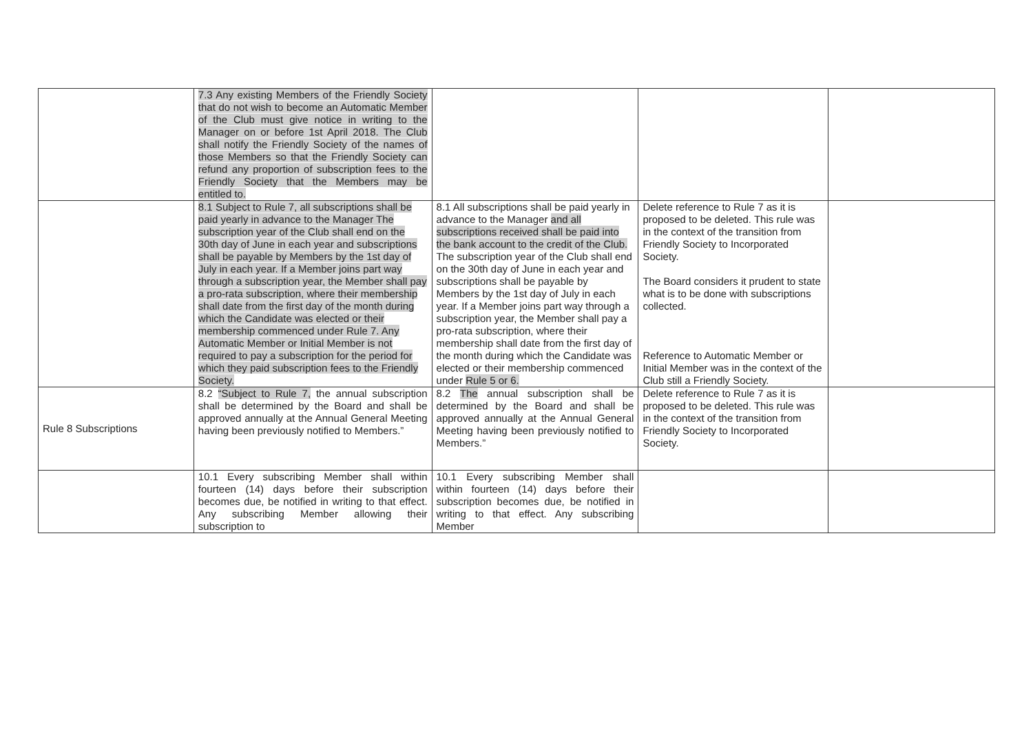| | 7.3 Any existing Members of the Friendly Society that do not wish to become an Automatic Member of the Club must give notice in writing to the Manager on or before 1st April 2018. The Club shall notify the Friendly Society of the names of those Members so that the Friendly Society can refund any proportion of subscription fees to the Friendly Society that the Members may be entitled to. | | | |
| | 8.1 Subject to Rule 7, all subscriptions shall be paid yearly in advance to the Manager The subscription year of the Club shall end on the 30th day of June in each year and subscriptions shall be payable by Members by the 1st day of July in each year. If a Member joins part way through a subscription year, the Member shall pay a pro-rata subscription, where their membership shall date from the first day of the month during which the Candidate was elected or their membership commenced under Rule 7. Any Automatic Member or Initial Member is not required to pay a subscription for the period for which they paid subscription fees to the Friendly Society. | 8.1 All subscriptions shall be paid yearly in advance to the Manager and all subscriptions received shall be paid into the bank account to the credit of the Club. The subscription year of the Club shall end on the 30th day of June in each year and subscriptions shall be payable by Members by the 1st day of July in each year. If a Member joins part way through a subscription year, the Member shall pay a pro-rata subscription, where their membership shall date from the first day of the month during which the Candidate was elected or their membership commenced under Rule 5 or 6. | Delete reference to Rule 7 as it is proposed to be deleted. This rule was in the context of the transition from Friendly Society to Incorporated Society. The Board considers it prudent to state what is to be done with subscriptions collected. Reference to Automatic Member or Initial Member was in the context of the Club still a Friendly Society. | |
| Rule 8 Subscriptions | 8.2 “Subject to Rule 7, the annual subscription shall be determined by the Board and shall be approved annually at the Annual General Meeting having been previously notified to Members.” | 8.2 The annual subscription shall be determined by the Board and shall be approved annually at the Annual General Meeting having been previously notified to Members.” | Delete reference to Rule 7 as it is proposed to be deleted. This rule was in the context of the transition from Friendly Society to Incorporated Society. | |
| | 10.1 Every subscribing Member shall within fourteen (14) days before their subscription becomes due, be notified in writing to that effect. Any subscribing Member allowing their subscription to | 10.1 Every subscribing Member shall within fourteen (14) days before their subscription becomes due, be notified in writing to that effect. Any subscribing Member | | |